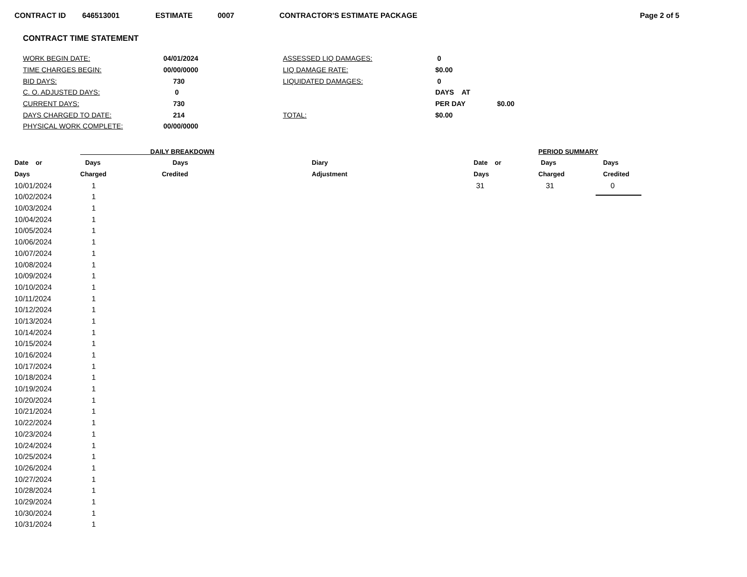CONTRACT ID 646513001 ESTIMATE 0007 CONTRACTOR'S ESTIMATE PACKAGE Page 2 of 5
CONTRACT TIME STATEMENT
| WORK BEGIN DATE: | 04/01/2024 | ASSESSED LIQ DAMAGES: | 0 | |
| TIME CHARGES BEGIN: | 00/00/0000 | LIQ DAMAGE RATE: | $0.00 | |
| BID DAYS: | 730 | LIQUIDATED DAMAGES: | 0 | |
| C. O. ADJUSTED DAYS: | 0 | | DAYS AT | |
| CURRENT DAYS: | 730 | | PER DAY | $0.00 |
| DAYS CHARGED TO DATE: | 214 | TOTAL: | $0.00 | |
| PHYSICAL WORK COMPLETE: | 00/00/0000 | | | |
| | DAILY BREAKDOWN | | |
| --- | --- | --- | --- |
| Date or | Days | Days | Diary |
| Days | Charged | Credited | Adjustment |
| 10/01/2024 | 1 | | |
| 10/02/2024 | 1 | | |
| 10/03/2024 | 1 | | |
| 10/04/2024 | 1 | | |
| 10/05/2024 | 1 | | |
| 10/06/2024 | 1 | | |
| 10/07/2024 | 1 | | |
| 10/08/2024 | 1 | | |
| 10/09/2024 | 1 | | |
| 10/10/2024 | 1 | | |
| 10/11/2024 | 1 | | |
| 10/12/2024 | 1 | | |
| 10/13/2024 | 1 | | |
| 10/14/2024 | 1 | | |
| 10/15/2024 | 1 | | |
| 10/16/2024 | 1 | | |
| 10/17/2024 | 1 | | |
| 10/18/2024 | 1 | | |
| 10/19/2024 | 1 | | |
| 10/20/2024 | 1 | | |
| 10/21/2024 | 1 | | |
| 10/22/2024 | 1 | | |
| 10/23/2024 | 1 | | |
| 10/24/2024 | 1 | | |
| 10/25/2024 | 1 | | |
| 10/26/2024 | 1 | | |
| 10/27/2024 | 1 | | |
| 10/28/2024 | 1 | | |
| 10/29/2024 | 1 | | |
| 10/30/2024 | 1 | | |
| 10/31/2024 | 1 | | |
| | PERIOD SUMMARY | |
| --- | --- | --- |
| Date or | Days | Days |
| Days | Charged | Credited |
| 31 | 31 | 0 |